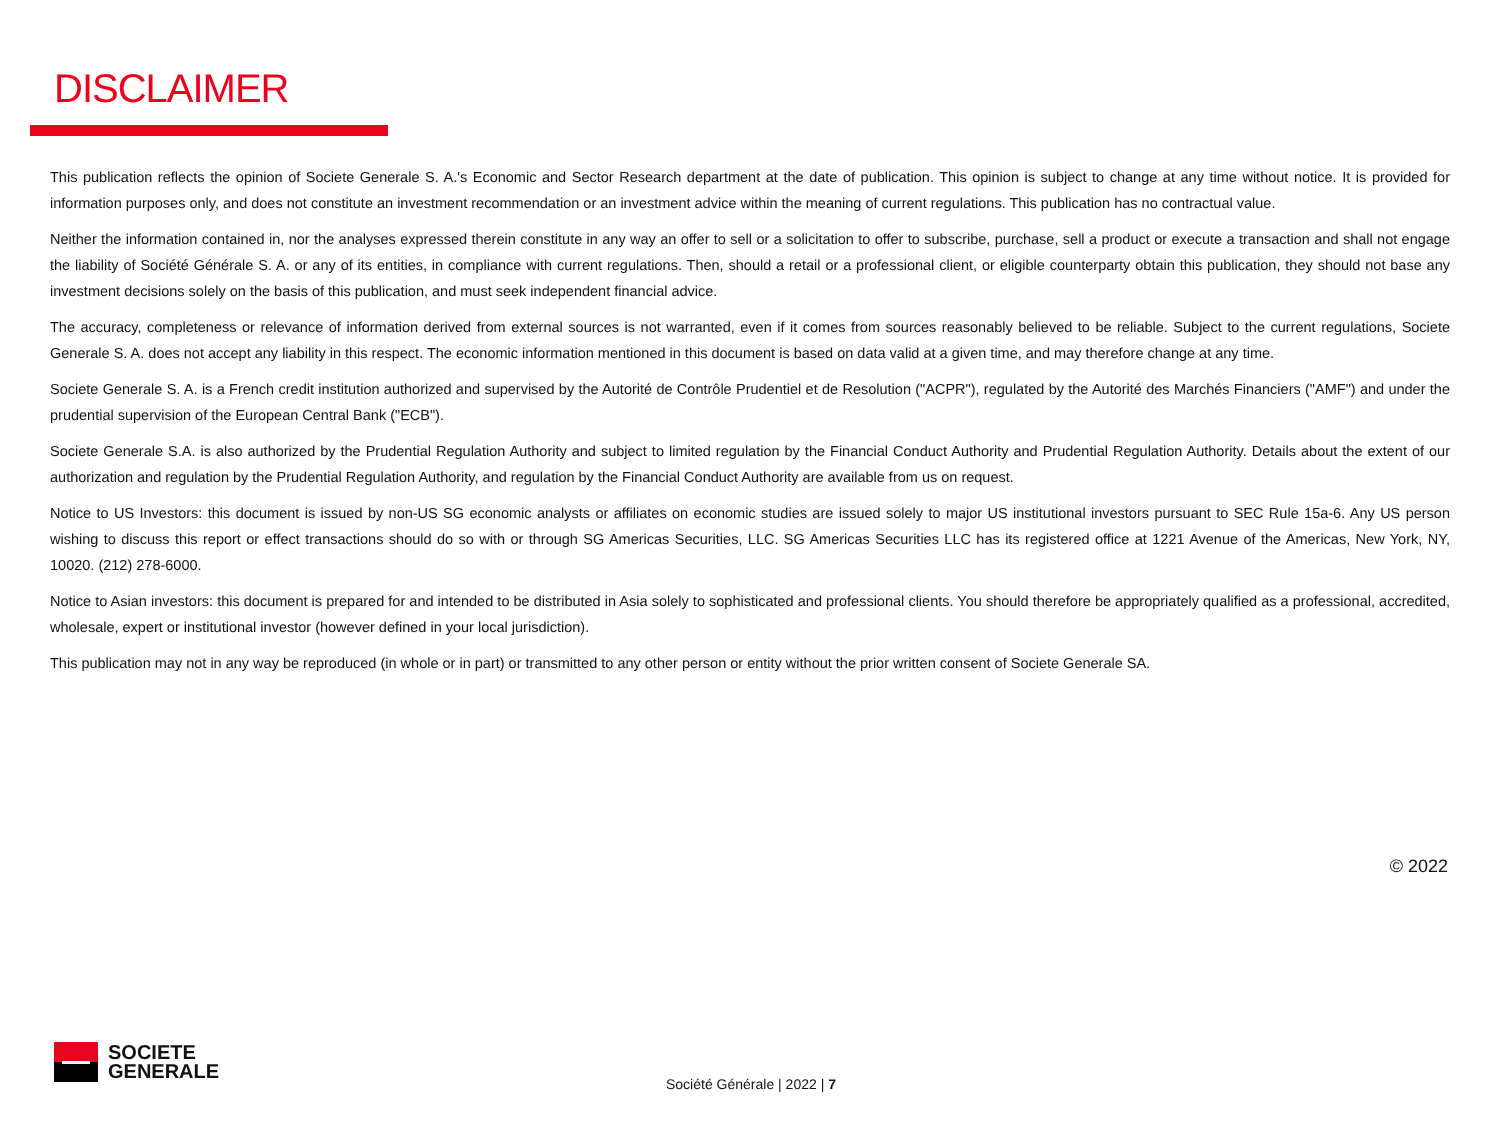DISCLAIMER
This publication reflects the opinion of Societe Generale S. A.'s Economic and Sector Research department at the date of publication. This opinion is subject to change at any time without notice. It is provided for information purposes only, and does not constitute an investment recommendation or an investment advice within the meaning of current regulations. This publication has no contractual value.
Neither the information contained in, nor the analyses expressed therein constitute in any way an offer to sell or a solicitation to offer to subscribe, purchase, sell a product or execute a transaction and shall not engage the liability of Société Générale S. A. or any of its entities, in compliance with current regulations. Then, should a retail or a professional client, or eligible counterparty obtain this publication, they should not base any investment decisions solely on the basis of this publication, and must seek independent financial advice.
The accuracy, completeness or relevance of information derived from external sources is not warranted, even if it comes from sources reasonably believed to be reliable. Subject to the current regulations, Societe Generale S. A. does not accept any liability in this respect. The economic information mentioned in this document is based on data valid at a given time, and may therefore change at any time.
Societe Generale S. A. is a French credit institution authorized and supervised by the Autorité de Contrôle Prudentiel et de Resolution ("ACPR"), regulated by the Autorité des Marchés Financiers ("AMF") and under the prudential supervision of the European Central Bank ("ECB").
Societe Generale S.A. is also authorized by the Prudential Regulation Authority and subject to limited regulation by the Financial Conduct Authority and Prudential Regulation Authority. Details about the extent of our authorization and regulation by the Prudential Regulation Authority, and regulation by the Financial Conduct Authority are available from us on request.
Notice to US Investors: this document is issued by non-US SG economic analysts or affiliates on economic studies are issued solely to major US institutional investors pursuant to SEC Rule 15a-6. Any US person wishing to discuss this report or effect transactions should do so with or through SG Americas Securities, LLC. SG Americas Securities LLC has its registered office at 1221 Avenue of the Americas, New York, NY, 10020. (212) 278-6000.
Notice to Asian investors: this document is prepared for and intended to be distributed in Asia solely to sophisticated and professional clients. You should therefore be appropriately qualified as a professional, accredited, wholesale, expert or institutional investor (however defined in your local jurisdiction).
This publication may not in any way be reproduced (in whole or in part) or transmitted to any other person or entity without the prior written consent of Societe Generale SA.
© 2022
SOCIETE
GENERALE
Société Générale | 2022 | 7